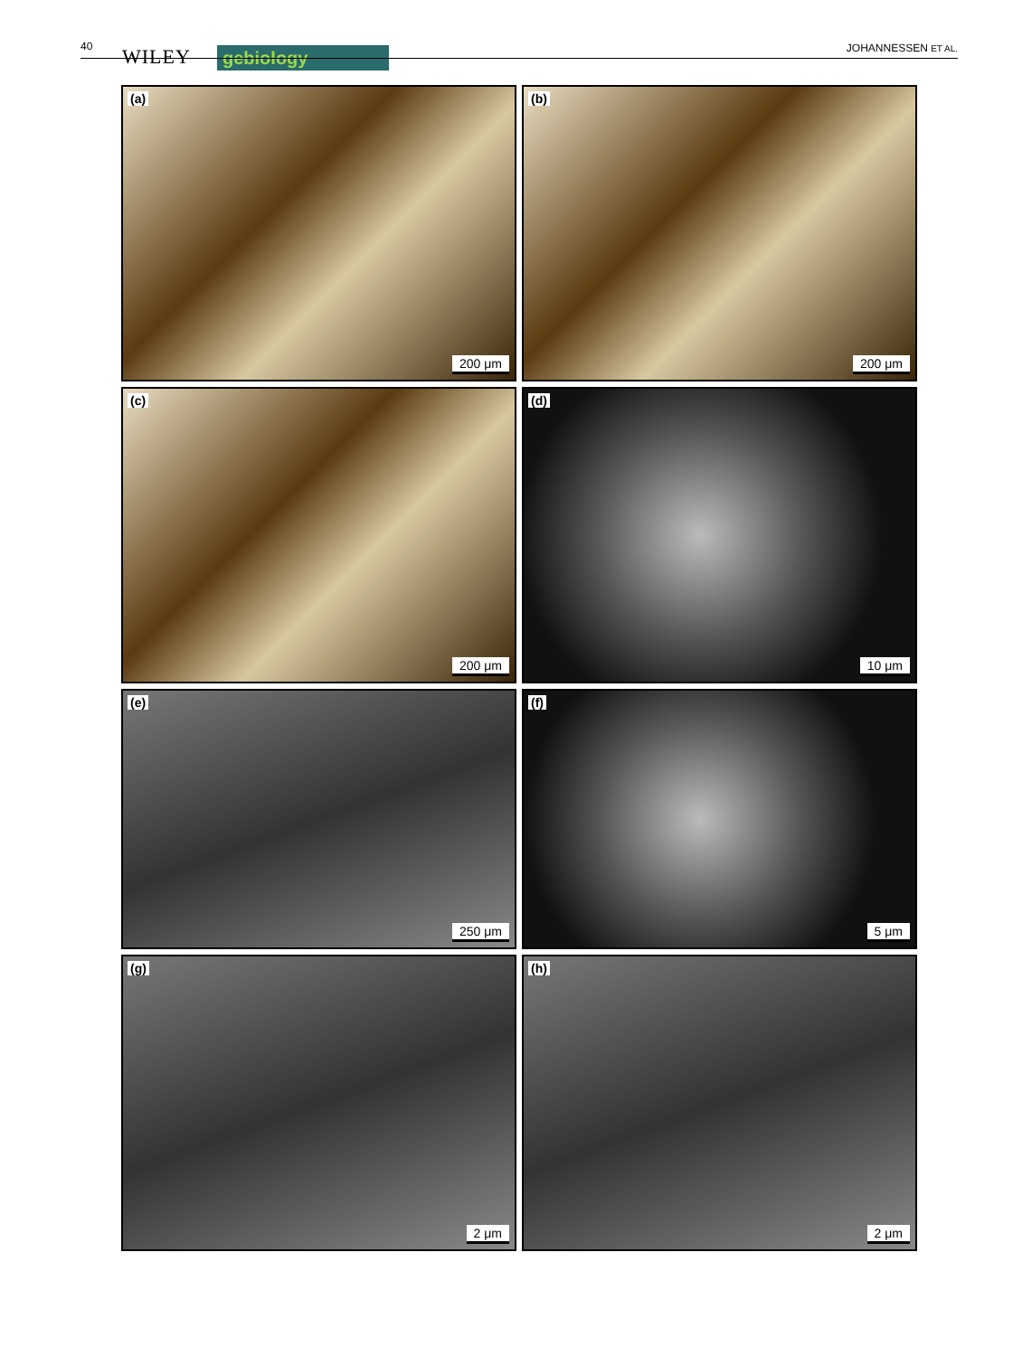40 WILEY gebiology JOHANNESSEN ET AL.
(a)
200 μm
(b)
200 μm
(c)
200 μm
(d)
10 μm
(e)
250 μm
(f)
5 μm
(g)
2 μm
(h)
2 μm